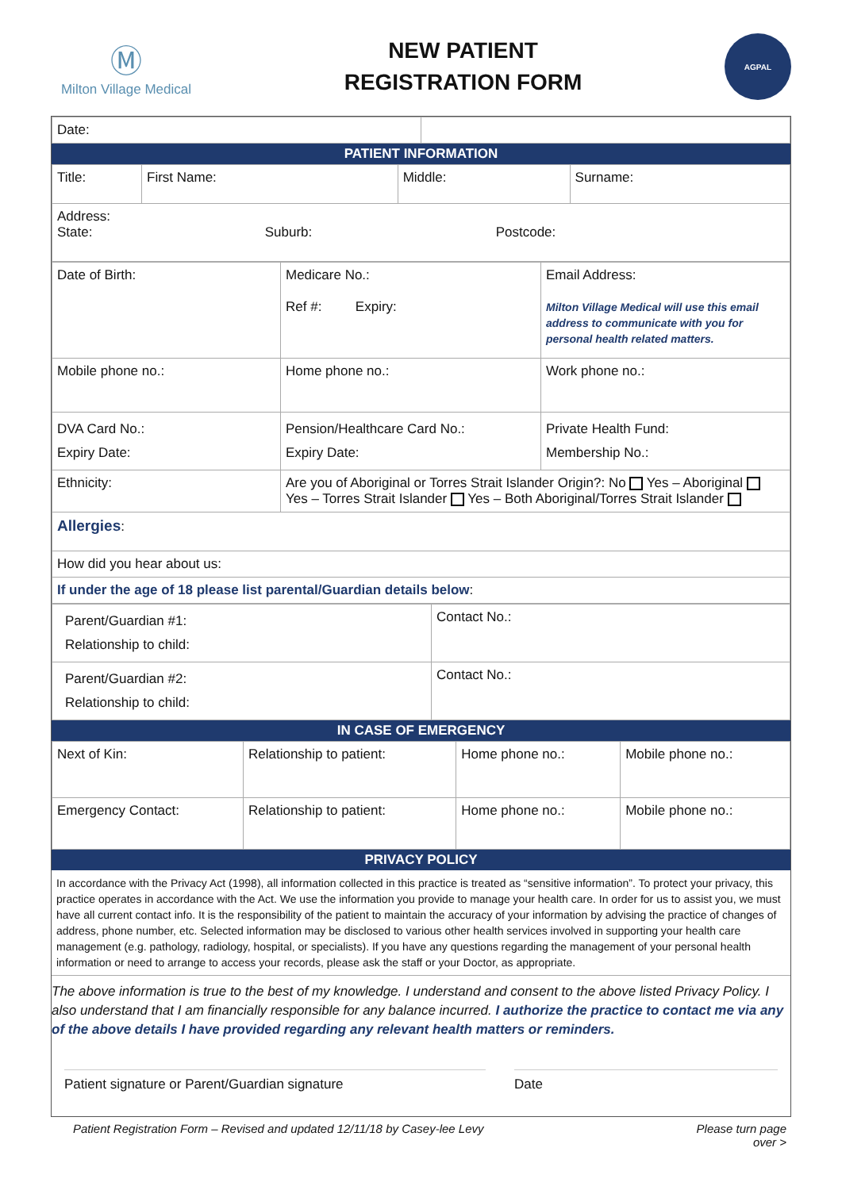Ⓜ
Milton Village Medical
NEW PATIENT
REGISTRATION FORM
AGPAL
| Date: | |
PATIENT INFORMATION
| Title: | First Name: | Middle: | Surname: |
| Address: State: Suburb: Postcode: | | | |
| Date of Birth: | Medicare No.: Ref #: Expiry: | Email Address: Milton Village Medical will use this email address to communicate with you for personal health related matters. |
| Mobile phone no.: | Home phone no.: | Work phone no.: |
| DVA Card No.: Expiry Date: | Pension/Healthcare Card No.: Expiry Date: | Private Health Fund: Membership No.: |
| Ethnicity: | Are you of Aboriginal or Torres Strait Islander Origin?: No Yes – Aboriginal Yes – Torres Strait Islander Yes – Both Aboriginal/Torres Strait Islander | |
| Allergies : | | |
| How did you hear about us: | | |
| If under the age of 18 please list parental/Guardian details below : | | |
| Parent/Guardian #1: Relationship to child: | Contact No.: |
| Parent/Guardian #2: Relationship to child: | Contact No.: |
IN CASE OF EMERGENCY
| Next of Kin: | Relationship to patient: | Home phone no.: | Mobile phone no.: |
| Emergency Contact: | Relationship to patient: | Home phone no.: | Mobile phone no.: |
PRIVACY POLICY
In accordance with the Privacy Act (1998), all information collected in this practice is treated as “sensitive information”. To protect your privacy, this practice operates in accordance with the Act. We use the information you provide to manage your health care. In order for us to assist you, we must have all current contact info. It is the responsibility of the patient to maintain the accuracy of your information by advising the practice of changes of address, phone number, etc. Selected information may be disclosed to various other health services involved in supporting your health care management (e.g. pathology, radiology, hospital, or specialists). If you have any questions regarding the management of your personal health information or need to arrange to access your records, please ask the staff or your Doctor, as appropriate.
The above information is true to the best of my knowledge. I understand and consent to the above listed Privacy Policy. I also understand that I am financially responsible for any balance incurred. I authorize the practice to contact me via any of the above details I have provided regarding any relevant health matters or reminders.
Patient signature or Parent/Guardian signature
Date
Patient Registration Form – Revised and updated 12/11/18 by Casey-lee Levy Please turn page
over >